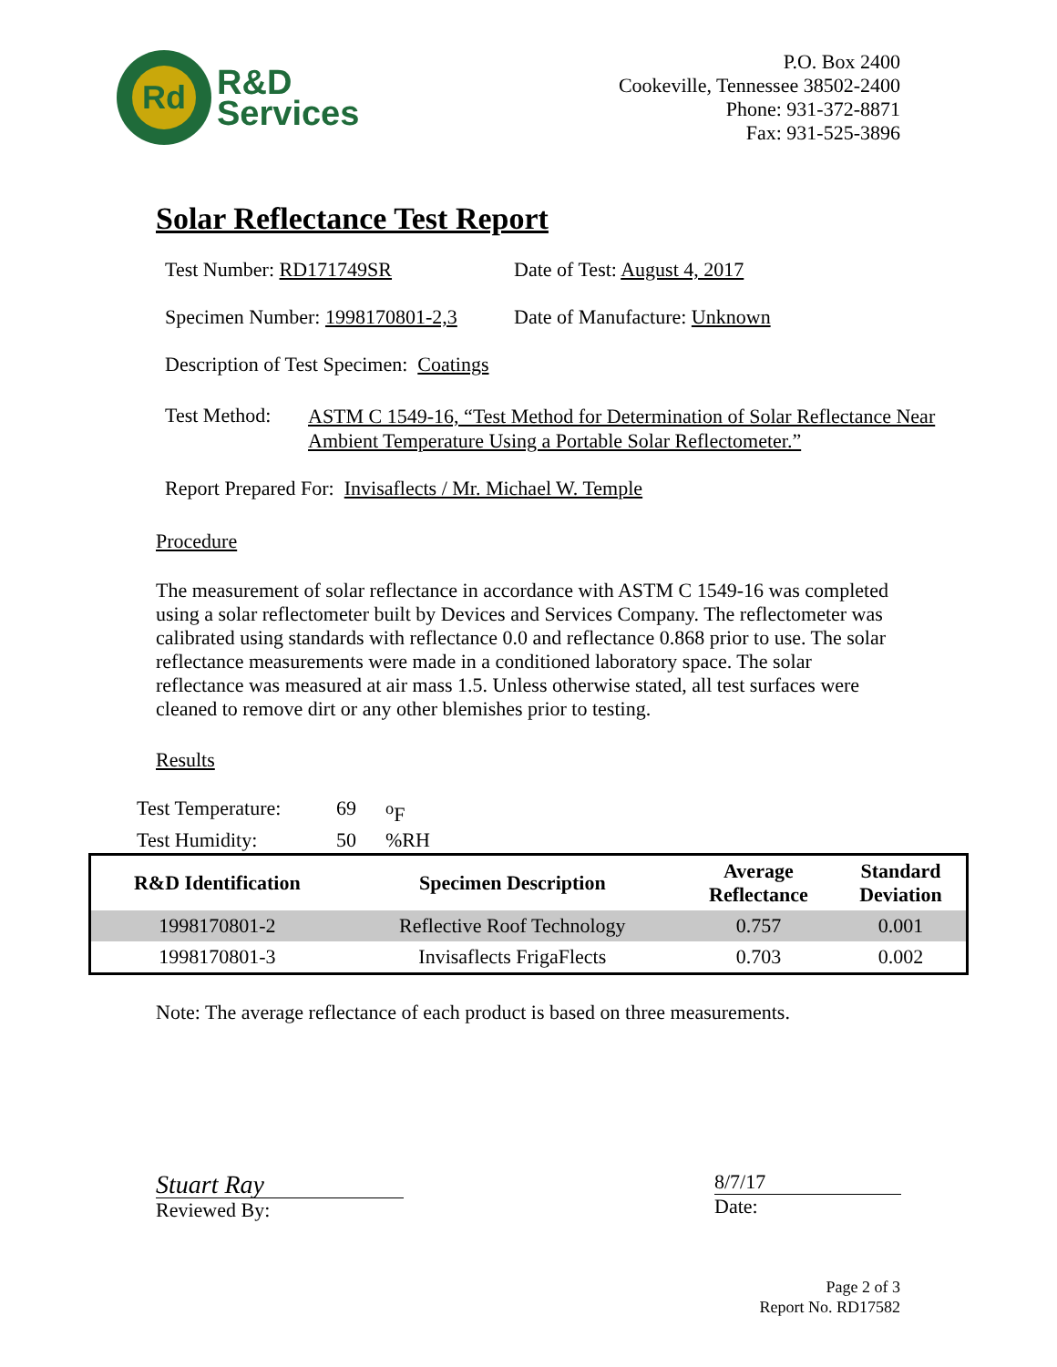Rd
R&D
Services
P.O. Box 2400
Cookeville, Tennessee 38502-2400
Phone: 931-372-8871
Fax: 931-525-3896
Solar Reflectance Test Report
Test Number: RD171749SR Date of Test: August 4, 2017
Specimen Number: 1998170801-2,3 Date of Manufacture: Unknown
Description of Test Specimen: Coatings
Test Method: ASTM C 1549-16, “Test Method for Determination of Solar Reflectance Near Ambient Temperature Using a Portable Solar Reflectometer.”
Report Prepared For: Invisaflects / Mr. Michael W. Temple
Procedure
The measurement of solar reflectance in accordance with ASTM C 1549-16 was completed using a solar reflectometer built by Devices and Services Company. The reflectometer was calibrated using standards with reflectance 0.0 and reflectance 0.868 prior to use. The solar reflectance measurements were made in a conditioned laboratory space. The solar reflectance was measured at air mass 1.5. Unless otherwise stated, all test surfaces were cleaned to remove dirt or any other blemishes prior to testing.
Results
Test Temperature: 69 <sup>o</sup>F
Test Humidity: 50%RH
| R&D Identification | Specimen Description | Average Reflectance | Standard Deviation |
| --- | --- | --- | --- |
| 1998170801-2 | Reflective Roof Technology | 0.757 | 0.001 |
| 1998170801-3 | Invisaflects FrigaFlects | 0.703 | 0.002 |
Note: The average reflectance of each product is based on three measurements.
Stuart Ray
Reviewed By:
8/7/17
Date:
Page 2 of 3
Report No. RD17582